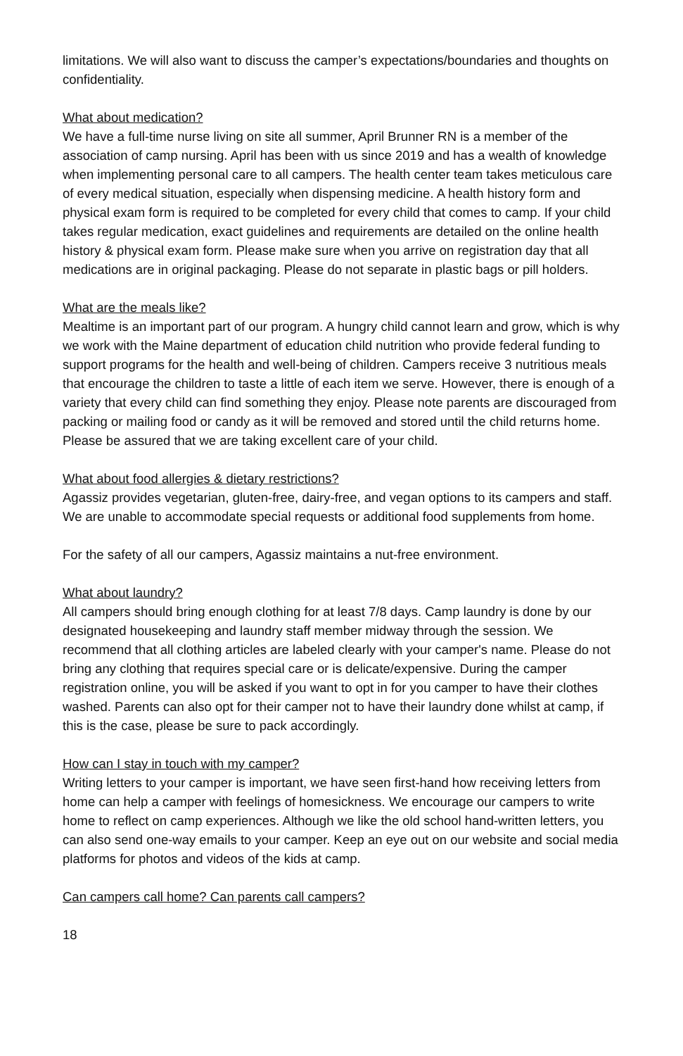limitations. We will also want to discuss the camper’s expectations/boundaries and thoughts on confidentiality.
What about medication?
We have a full-time nurse living on site all summer, April Brunner RN is a member of the association of camp nursing. April has been with us since 2019 and has a wealth of knowledge when implementing personal care to all campers. The health center team takes meticulous care of every medical situation, especially when dispensing medicine. A health history form and physical exam form is required to be completed for every child that comes to camp. If your child takes regular medication, exact guidelines and requirements are detailed on the online health history & physical exam form. Please make sure when you arrive on registration day that all medications are in original packaging. Please do not separate in plastic bags or pill holders.
What are the meals like?
Mealtime is an important part of our program. A hungry child cannot learn and grow, which is why we work with the Maine department of education child nutrition who provide federal funding to support programs for the health and well-being of children. Campers receive 3 nutritious meals that encourage the children to taste a little of each item we serve. However, there is enough of a variety that every child can find something they enjoy. Please note parents are discouraged from packing or mailing food or candy as it will be removed and stored until the child returns home. Please be assured that we are taking excellent care of your child.
What about food allergies & dietary restrictions?
Agassiz provides vegetarian, gluten-free, dairy-free, and vegan options to its campers and staff. We are unable to accommodate special requests or additional food supplements from home.
For the safety of all our campers, Agassiz maintains a nut-free environment.
What about laundry?
All campers should bring enough clothing for at least 7/8 days. Camp laundry is done by our designated housekeeping and laundry staff member midway through the session. We recommend that all clothing articles are labeled clearly with your camper's name. Please do not bring any clothing that requires special care or is delicate/expensive. During the camper registration online, you will be asked if you want to opt in for you camper to have their clothes washed. Parents can also opt for their camper not to have their laundry done whilst at camp, if this is the case, please be sure to pack accordingly.
How can I stay in touch with my camper?
Writing letters to your camper is important, we have seen first-hand how receiving letters from home can help a camper with feelings of homesickness. We encourage our campers to write home to reflect on camp experiences. Although we like the old school hand-written letters, you can also send one-way emails to your camper. Keep an eye out on our website and social media platforms for photos and videos of the kids at camp.
Can campers call home? Can parents call campers?
18